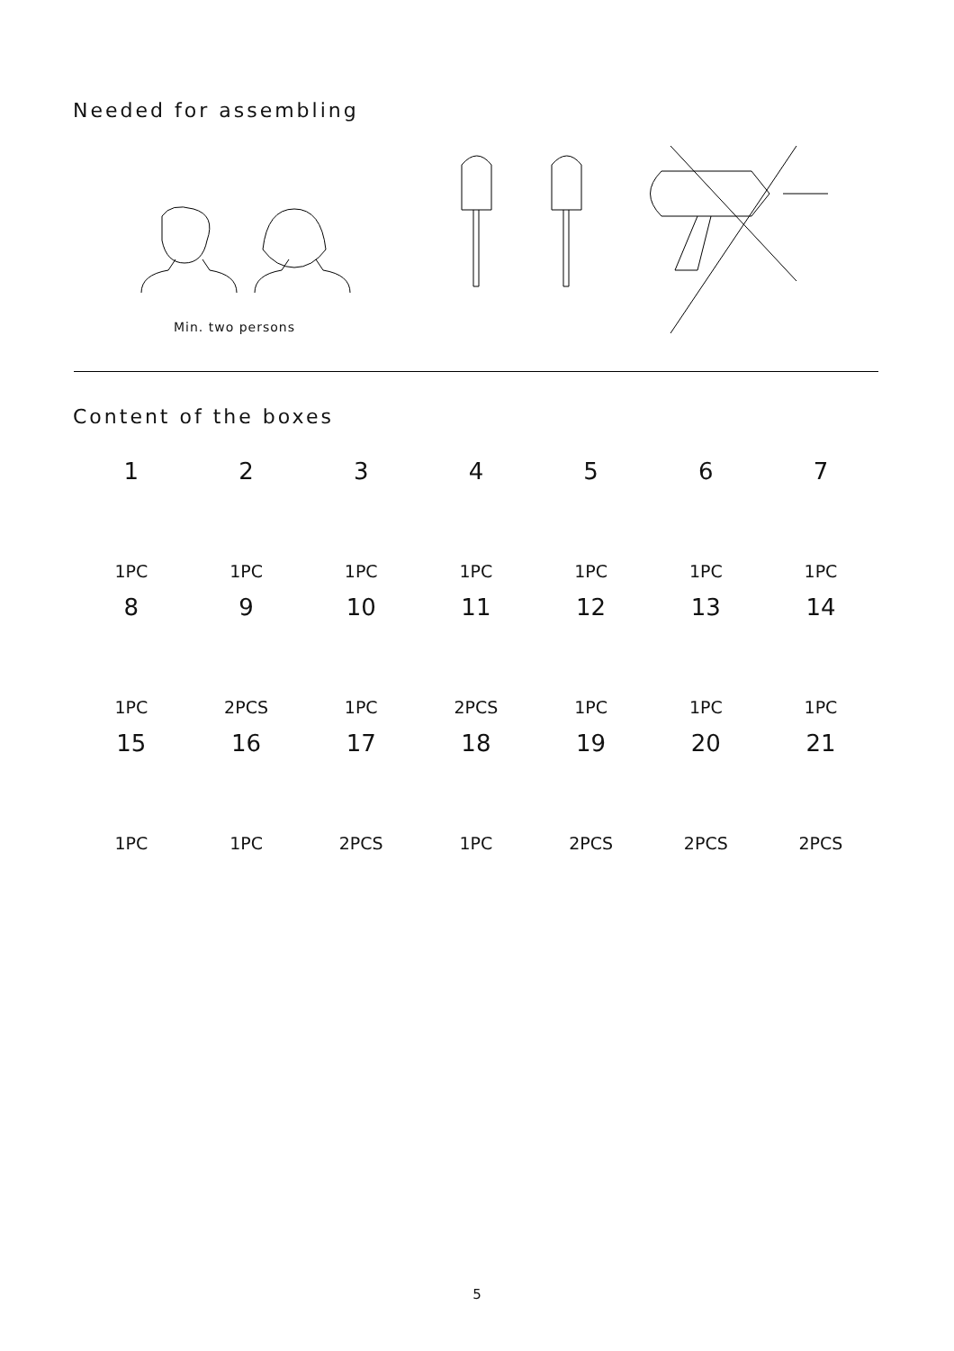Needed for assembling
Min. two persons
Content of the boxes
1 2 3 4 5 6 7
1PC 1PC 1PC 1PC 1PC 1PC 1PC
8 9 10 11 12 13 14
1PC 2PCS 1PC 2PCS 1PC 1PC 1PC
15 16 17 18 19 20 21
1PC 1PC 2PCS 1PC 2PCS 2PCS 2PCS
5